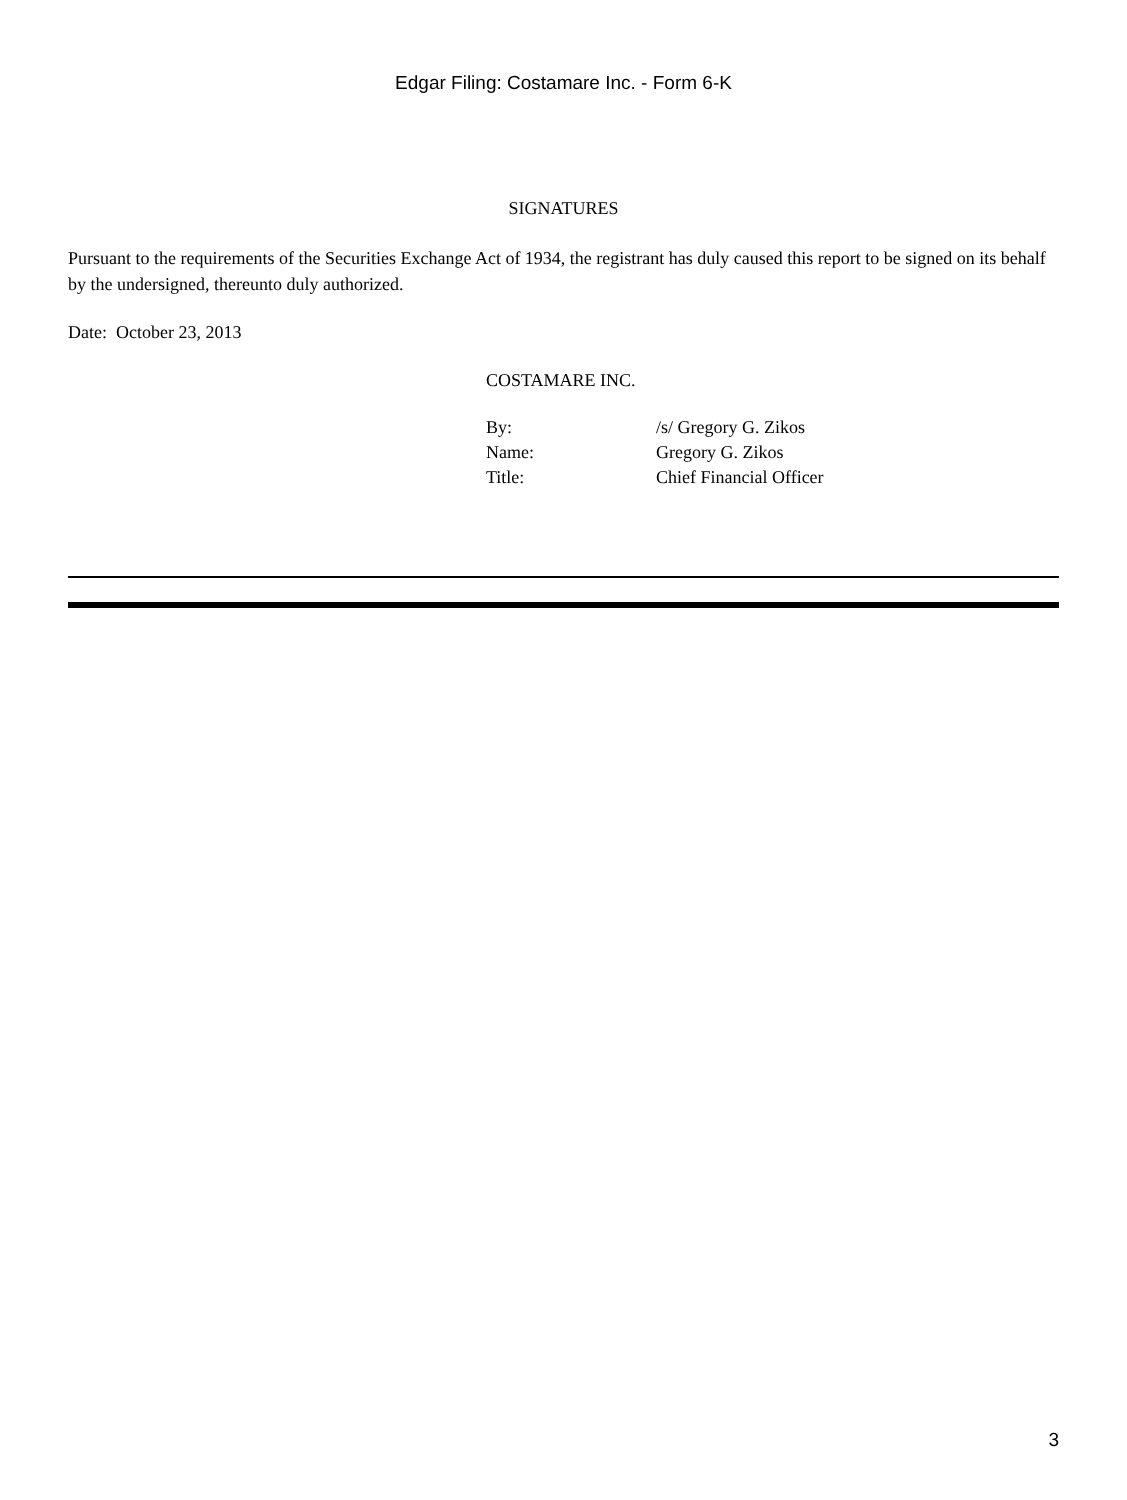Edgar Filing: Costamare Inc. - Form 6-K
SIGNATURES
Pursuant to the requirements of the Securities Exchange Act of 1934, the registrant has duly caused this report to be signed on its behalf by the undersigned, thereunto duly authorized.
Date: October 23, 2013
COSTAMARE INC.
| By: | /s/ Gregory G. Zikos |
| Name: | Gregory G. Zikos |
| Title: | Chief Financial Officer |
3